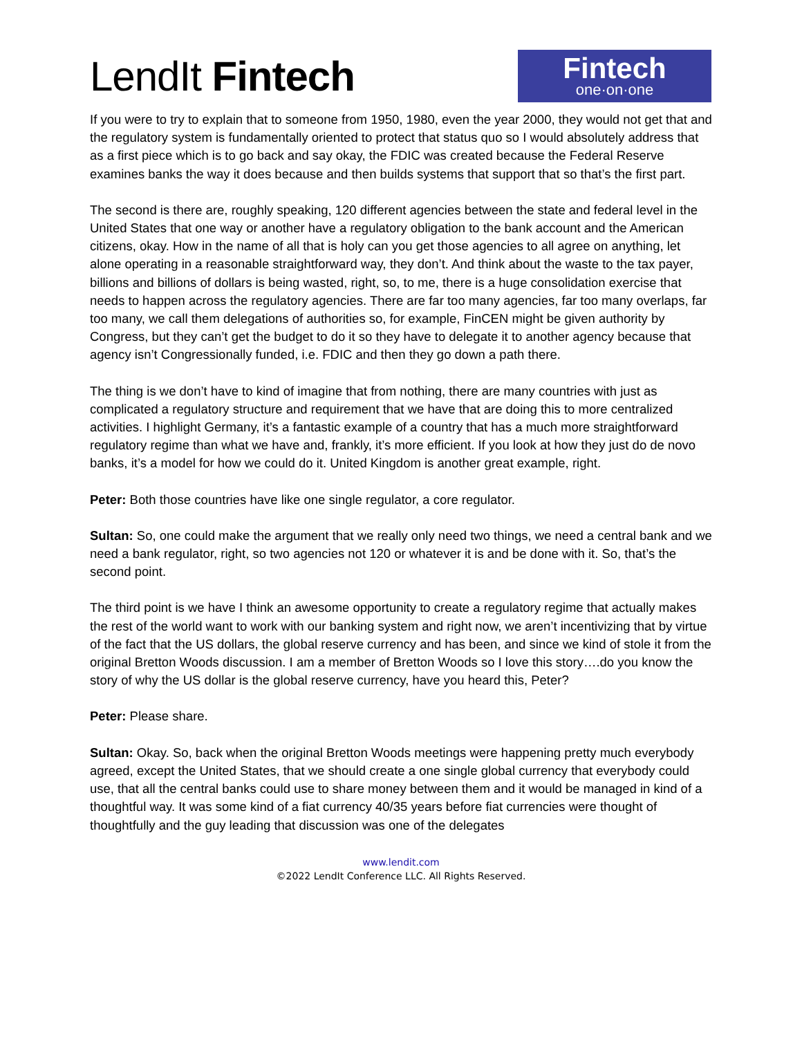LendIt Fintech
Fintech
one·on·one
If you were to try to explain that to someone from 1950, 1980, even the year 2000, they would not get that and the regulatory system is fundamentally oriented to protect that status quo so I would absolutely address that as a first piece which is to go back and say okay, the FDIC was created because the Federal Reserve examines banks the way it does because and then builds systems that support that so that’s the first part.
The second is there are, roughly speaking, 120 different agencies between the state and federal level in the United States that one way or another have a regulatory obligation to the bank account and the American citizens, okay. How in the name of all that is holy can you get those agencies to all agree on anything, let alone operating in a reasonable straightforward way, they don’t. And think about the waste to the tax payer, billions and billions of dollars is being wasted, right, so, to me, there is a huge consolidation exercise that needs to happen across the regulatory agencies. There are far too many agencies, far too many overlaps, far too many, we call them delegations of authorities so, for example, FinCEN might be given authority by Congress, but they can’t get the budget to do it so they have to delegate it to another agency because that agency isn’t Congressionally funded, i.e. FDIC and then they go down a path there.
The thing is we don’t have to kind of imagine that from nothing, there are many countries with just as complicated a regulatory structure and requirement that we have that are doing this to more centralized activities. I highlight Germany, it’s a fantastic example of a country that has a much more straightforward regulatory regime than what we have and, frankly, it’s more efficient. If you look at how they just do de novo banks, it’s a model for how we could do it. United Kingdom is another great example, right.
Peter: Both those countries have like one single regulator, a core regulator.
Sultan: So, one could make the argument that we really only need two things, we need a central bank and we need a bank regulator, right, so two agencies not 120 or whatever it is and be done with it. So, that’s the second point.
The third point is we have I think an awesome opportunity to create a regulatory regime that actually makes the rest of the world want to work with our banking system and right now, we aren’t incentivizing that by virtue of the fact that the US dollars, the global reserve currency and has been, and since we kind of stole it from the original Bretton Woods discussion. I am a member of Bretton Woods so I love this story….do you know the story of why the US dollar is the global reserve currency, have you heard this, Peter?
Peter: Please share.
Sultan: Okay. So, back when the original Bretton Woods meetings were happening pretty much everybody agreed, except the United States, that we should create a one single global currency that everybody could use, that all the central banks could use to share money between them and it would be managed in kind of a thoughtful way. It was some kind of a fiat currency 40/35 years before fiat currencies were thought of thoughtfully and the guy leading that discussion was one of the delegates
www.lendit.com
©2022 LendIt Conference LLC. All Rights Reserved.